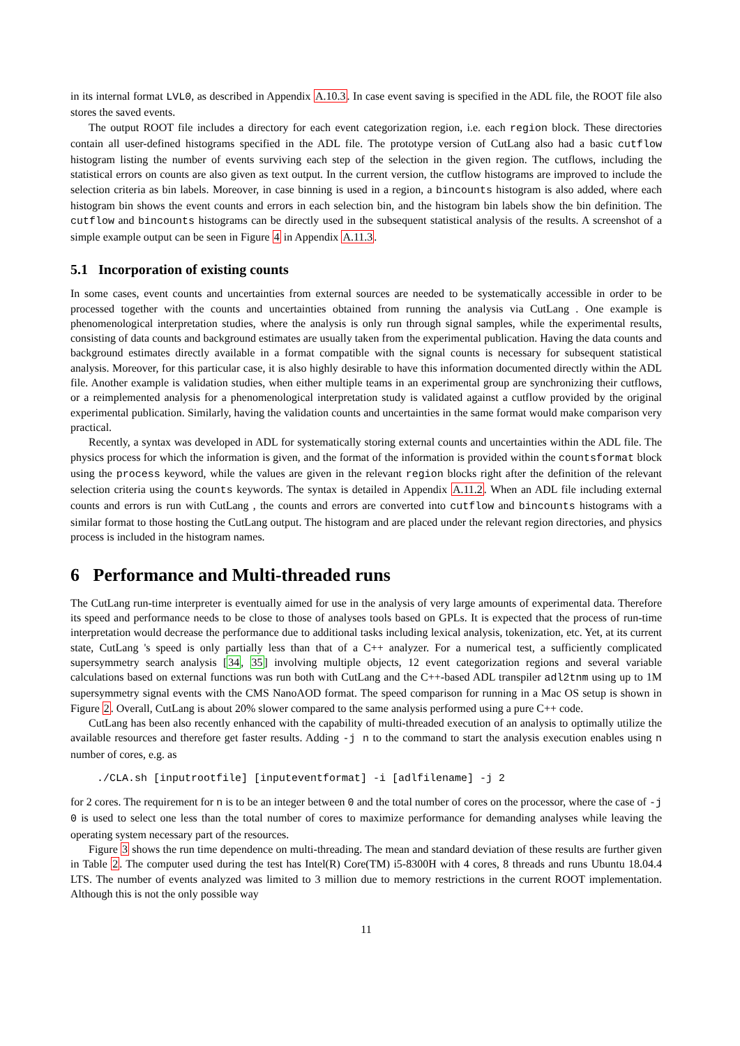in its internal format LVL0, as described in Appendix A.10.3. In case event saving is specified in the ADL file, the ROOT file also stores the saved events.
The output ROOT file includes a directory for each event categorization region, i.e. each region block. These directories contain all user-defined histograms specified in the ADL file. The prototype version of CutLang also had a basic cutflow histogram listing the number of events surviving each step of the selection in the given region. The cutflows, including the statistical errors on counts are also given as text output. In the current version, the cutflow histograms are improved to include the selection criteria as bin labels. Moreover, in case binning is used in a region, a bincounts histogram is also added, where each histogram bin shows the event counts and errors in each selection bin, and the histogram bin labels show the bin definition. The cutflow and bincounts histograms can be directly used in the subsequent statistical analysis of the results. A screenshot of a simple example output can be seen in Figure 4 in Appendix A.11.3.
5.1 Incorporation of existing counts
In some cases, event counts and uncertainties from external sources are needed to be systematically accessible in order to be processed together with the counts and uncertainties obtained from running the analysis via CutLang . One example is phenomenological interpretation studies, where the analysis is only run through signal samples, while the experimental results, consisting of data counts and background estimates are usually taken from the experimental publication. Having the data counts and background estimates directly available in a format compatible with the signal counts is necessary for subsequent statistical analysis. Moreover, for this particular case, it is also highly desirable to have this information documented directly within the ADL file. Another example is validation studies, when either multiple teams in an experimental group are synchronizing their cutflows, or a reimplemented analysis for a phenomenological interpretation study is validated against a cutflow provided by the original experimental publication. Similarly, having the validation counts and uncertainties in the same format would make comparison very practical.
Recently, a syntax was developed in ADL for systematically storing external counts and uncertainties within the ADL file. The physics process for which the information is given, and the format of the information is provided within the countsformat block using the process keyword, while the values are given in the relevant region blocks right after the definition of the relevant selection criteria using the counts keywords. The syntax is detailed in Appendix A.11.2. When an ADL file including external counts and errors is run with CutLang , the counts and errors are converted into cutflow and bincounts histograms with a similar format to those hosting the CutLang output. The histogram and are placed under the relevant region directories, and physics process is included in the histogram names.
6 Performance and Multi-threaded runs
The CutLang run-time interpreter is eventually aimed for use in the analysis of very large amounts of experimental data. Therefore its speed and performance needs to be close to those of analyses tools based on GPLs. It is expected that the process of run-time interpretation would decrease the performance due to additional tasks including lexical analysis, tokenization, etc. Yet, at its current state, CutLang 's speed is only partially less than that of a C++ analyzer. For a numerical test, a sufficiently complicated supersymmetry search analysis [34, 35] involving multiple objects, 12 event categorization regions and several variable calculations based on external functions was run both with CutLang and the C++-based ADL transpiler adl2tnm using up to 1M supersymmetry signal events with the CMS NanoAOD format. The speed comparison for running in a Mac OS setup is shown in Figure 2. Overall, CutLang is about 20% slower compared to the same analysis performed using a pure C++ code.
CutLang has been also recently enhanced with the capability of multi-threaded execution of an analysis to optimally utilize the available resources and therefore get faster results. Adding -j n to the command to start the analysis execution enables using n number of cores, e.g. as
./CLA.sh [inputrootfile] [inputeventformat] -i [adlfilename] -j 2
for 2 cores. The requirement for n is to be an integer between 0 and the total number of cores on the processor, where the case of -j 0 is used to select one less than the total number of cores to maximize performance for demanding analyses while leaving the operating system necessary part of the resources.
Figure 3 shows the run time dependence on multi-threading. The mean and standard deviation of these results are further given in Table 2. The computer used during the test has Intel(R) Core(TM) i5-8300H with 4 cores, 8 threads and runs Ubuntu 18.04.4 LTS. The number of events analyzed was limited to 3 million due to memory restrictions in the current ROOT implementation. Although this is not the only possible way
11